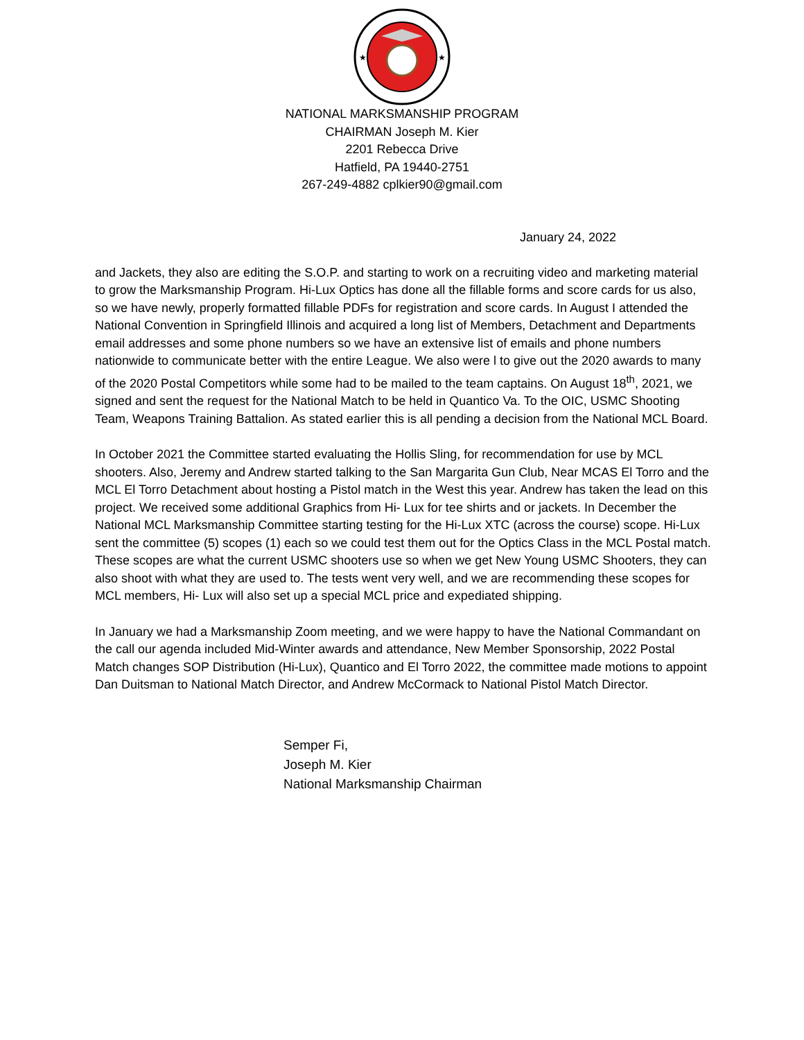★
★
NATIONAL MARKSMANSHIP PROGRAM
CHAIRMAN Joseph M. Kier
2201 Rebecca Drive
Hatfield, PA 19440-2751
267-249-4882 cplkier90@gmail.com
January 24, 2022
and Jackets, they also are editing the S.O.P. and starting to work on a recruiting video and marketing material to grow the Marksmanship Program. Hi-Lux Optics has done all the fillable forms and score cards for us also, so we have newly, properly formatted fillable PDFs for registration and score cards. In August I attended the National Convention in Springfield Illinois and acquired a long list of Members, Detachment and Departments email addresses and some phone numbers so we have an extensive list of emails and phone numbers nationwide to communicate better with the entire League. We also were l to give out the 2020 awards to many of the 2020 Postal Competitors while some had to be mailed to the team captains. On August 18<sup>th</sup>, 2021, we signed and sent the request for the National Match to be held in Quantico Va. To the OIC, USMC Shooting Team, Weapons Training Battalion. As stated earlier this is all pending a decision from the National MCL Board.
In October 2021 the Committee started evaluating the Hollis Sling, for recommendation for use by MCL shooters. Also, Jeremy and Andrew started talking to the San Margarita Gun Club, Near MCAS El Torro and the MCL El Torro Detachment about hosting a Pistol match in the West this year. Andrew has taken the lead on this project. We received some additional Graphics from Hi- Lux for tee shirts and or jackets. In December the National MCL Marksmanship Committee starting testing for the Hi-Lux XTC (across the course) scope. Hi-Lux sent the committee (5) scopes (1) each so we could test them out for the Optics Class in the MCL Postal match. These scopes are what the current USMC shooters use so when we get New Young USMC Shooters, they can also shoot with what they are used to. The tests went very well, and we are recommending these scopes for MCL members, Hi- Lux will also set up a special MCL price and expediated shipping.
In January we had a Marksmanship Zoom meeting, and we were happy to have the National Commandant on the call our agenda included Mid-Winter awards and attendance, New Member Sponsorship, 2022 Postal Match changes SOP Distribution (Hi-Lux), Quantico and El Torro 2022, the committee made motions to appoint Dan Duitsman to National Match Director, and Andrew McCormack to National Pistol Match Director.
Semper Fi,
Joseph M. Kier
National Marksmanship Chairman